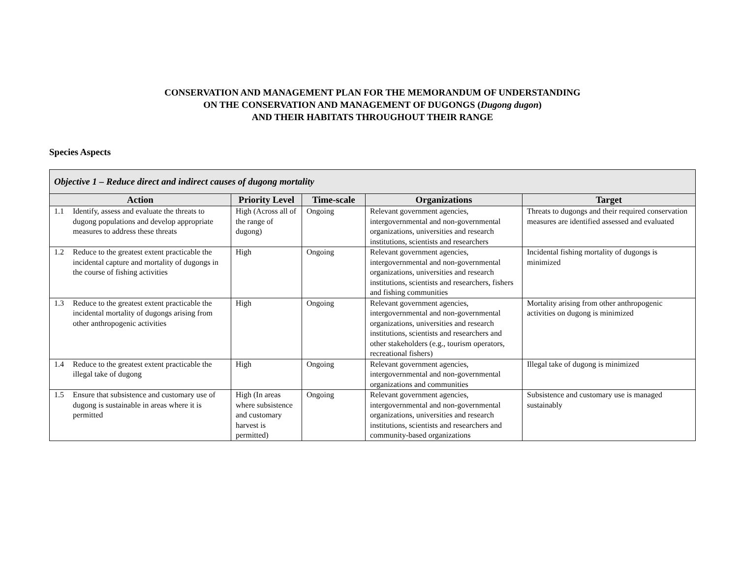CONSERVATION AND MANAGEMENT PLAN FOR THE MEMORANDUM OF UNDERSTANDING
ON THE CONSERVATION AND MANAGEMENT OF DUGONGS (Dugong dugon)
AND THEIR HABITATS THROUGHOUT THEIR RANGE
Species Aspects
| Objective 1 – Reduce direct and indirect causes of dugong mortality | | | | |
| --- | --- | --- | --- | --- |
| Action | Priority Level | Time-scale | Organizations | Target |
| 1.1 Identify, assess and evaluate the threats to dugong populations and develop appropriate measures to address these threats | High (Across all of the range of dugong) | Ongoing | Relevant government agencies, intergovernmental and non-governmental organizations, universities and research institutions, scientists and researchers | Threats to dugongs and their required conservation measures are identified assessed and evaluated |
| 1.2 Reduce to the greatest extent practicable the incidental capture and mortality of dugongs in the course of fishing activities | High | Ongoing | Relevant government agencies, intergovernmental and non-governmental organizations, universities and research institutions, scientists and researchers, fishers and fishing communities | Incidental fishing mortality of dugongs is minimized |
| 1.3 Reduce to the greatest extent practicable the incidental mortality of dugongs arising from other anthropogenic activities | High | Ongoing | Relevant government agencies, intergovernmental and non-governmental organizations, universities and research institutions, scientists and researchers and other stakeholders (e.g., tourism operators, recreational fishers) | Mortality arising from other anthropogenic activities on dugong is minimized |
| 1.4 Reduce to the greatest extent practicable the illegal take of dugong | High | Ongoing | Relevant government agencies, intergovernmental and non-governmental organizations and communities | Illegal take of dugong is minimized |
| 1.5 Ensure that subsistence and customary use of dugong is sustainable in areas where it is permitted | High (In areas where subsistence and customary harvest is permitted) | Ongoing | Relevant government agencies, intergovernmental and non-governmental organizations, universities and research institutions, scientists and researchers and community-based organizations | Subsistence and customary use is managed sustainably |